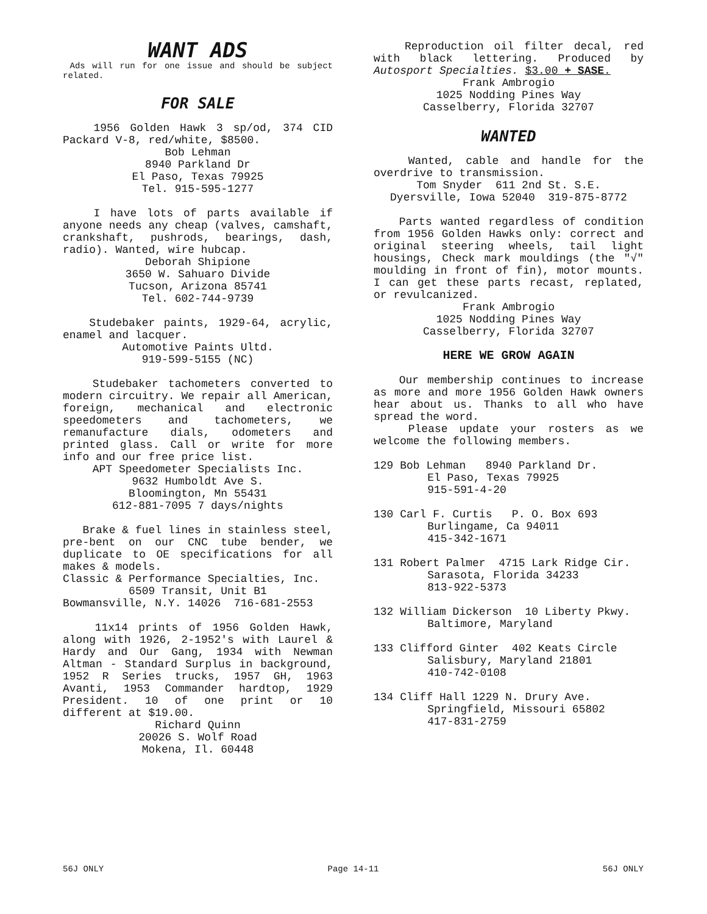WANT ADS
Ads will run for one issue and should be subject related.
FOR SALE
1956 Golden Hawk 3 sp/od, 374 CID Packard V-8, red/white, $8500.
Bob Lehman
8940 Parkland Dr
El Paso, Texas 79925
Tel. 915-595-1277
I have lots of parts available if anyone needs any cheap (valves, camshaft, crankshaft, pushrods, bearings, dash, radio). Wanted, wire hubcap.
Deborah Shipione
3650 W. Sahuaro Divide
Tucson, Arizona 85741
Tel. 602-744-9739
Studebaker paints, 1929-64, acrylic, enamel and lacquer.
Automotive Paints Ultd.
919-599-5155 (NC)
Studebaker tachometers converted to modern circuitry. We repair all American, foreign, mechanical and electronic speedometers and tachometers, we remanufacture dials, odometers and printed glass. Call or write for more info and our free price list.
APT Speedometer Specialists Inc.
9632 Humboldt Ave S.
Bloomington, Mn 55431
612-881-7095 7 days/nights
Brake & fuel lines in stainless steel, pre-bent on our CNC tube bender, we duplicate to OE specifications for all makes & models.
Classic & Performance Specialties, Inc.
6509 Transit, Unit B1
Bowmansville, N.Y. 14026 716-681-2553
11x14 prints of 1956 Golden Hawk, along with 1926, 2-1952's with Laurel & Hardy and Our Gang, 1934 with Newman Altman - Standard Surplus in background, 1952 R Series trucks, 1957 GH, 1963 Avanti, 1953 Commander hardtop, 1929 President. 10 of one print or 10 different at $19.00.
Richard Quinn
20026 S. Wolf Road
Mokena, Il. 60448
Reproduction oil filter decal, red with black lettering. Produced by Autosport Specialties. $3.00 + SASE.
Frank Ambrogio
1025 Nodding Pines Way
Casselberry, Florida 32707
WANTED
Wanted, cable and handle for the overdrive to transmission.
Tom Snyder 611 2nd St. S.E.
Dyersville, Iowa 52040 319-875-8772
Parts wanted regardless of condition from 1956 Golden Hawks only: correct and original steering wheels, tail light housings, Check mark mouldings (the "√" moulding in front of fin), motor mounts. I can get these parts recast, replated, or revulcanized.
Frank Ambrogio
1025 Nodding Pines Way
Casselberry, Florida 32707
HERE WE GROW AGAIN
Our membership continues to increase as more and more 1956 Golden Hawk owners hear about us. Thanks to all who have spread the word.
Please update your rosters as we welcome the following members.
129 Bob Lehman 8940 Parkland Dr. El Paso, Texas 79925 915-591-4-20
130 Carl F. Curtis P. O. Box 693 Burlingame, Ca 94011 415-342-1671
131 Robert Palmer 4715 Lark Ridge Cir. Sarasota, Florida 34233 813-922-5373
132 William Dickerson 10 Liberty Pkwy. Baltimore, Maryland
133 Clifford Ginter 402 Keats Circle Salisbury, Maryland 21801 410-742-0108
134 Cliff Hall 1229 N. Drury Ave. Springfield, Missouri 65802 417-831-2759
56J ONLY Page 14-11 56J ONLY